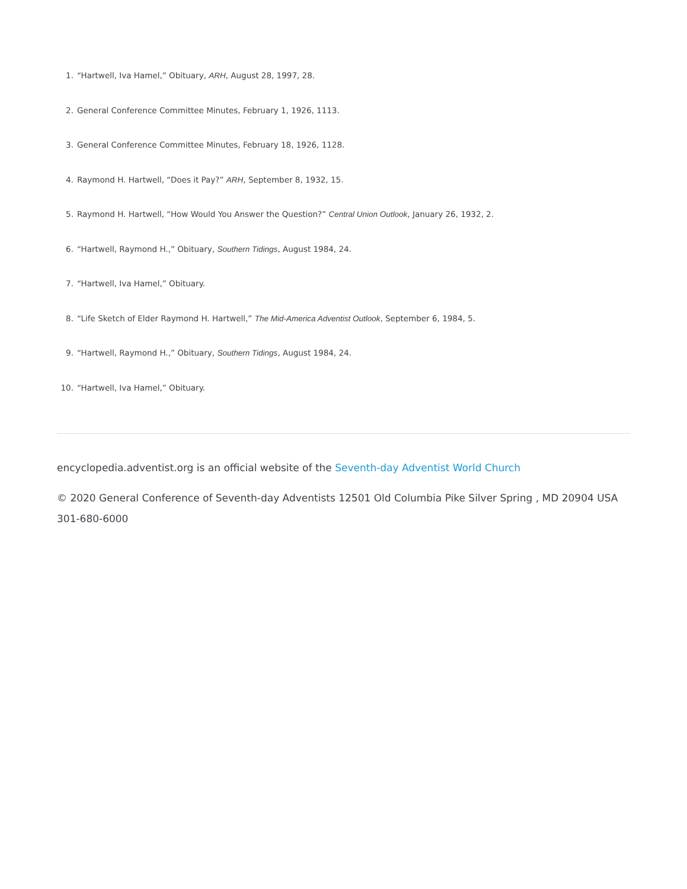1. “Hartwell, Iva Hamel,” Obituary, ARH, August 28, 1997, 28.
2. General Conference Committee Minutes, February 1, 1926, 1113.
3. General Conference Committee Minutes, February 18, 1926, 1128.
4. Raymond H. Hartwell, “Does it Pay?” ARH, September 8, 1932, 15.
5. Raymond H. Hartwell, “How Would You Answer the Question?” Central Union Outlook, January 26, 1932, 2.
6. “Hartwell, Raymond H.,” Obituary, Southern Tidings, August 1984, 24.
7. “Hartwell, Iva Hamel,” Obituary.
8. “Life Sketch of Elder Raymond H. Hartwell,” The Mid-America Adventist Outlook, September 6, 1984, 5.
9. “Hartwell, Raymond H.,” Obituary, Southern Tidings, August 1984, 24.
10. “Hartwell, Iva Hamel,” Obituary.
encyclopedia.adventist.org is an official website of the Seventh-day Adventist World Church
© 2020 General Conference of Seventh-day Adventists 12501 Old Columbia Pike Silver Spring , MD 20904 USA 301-680-6000